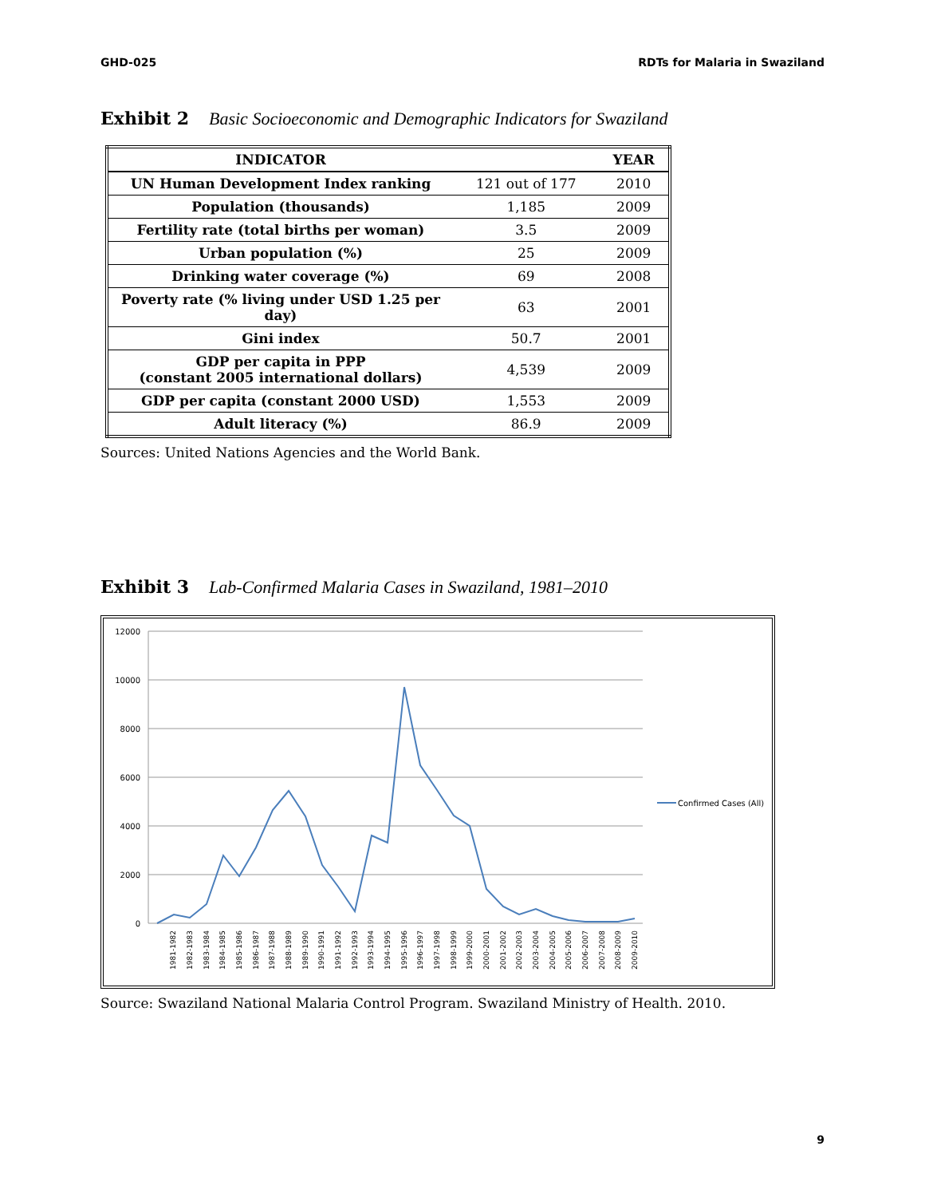GHD-025 RDTs for Malaria in Swaziland
Exhibit 2 Basic Socioeconomic and Demographic Indicators for Swaziland
| INDICATOR | | YEAR |
| --- | --- | --- |
| UN Human Development Index ranking | 121 out of 177 | 2010 |
| Population (thousands) | 1,185 | 2009 |
| Fertility rate (total births per woman) | 3.5 | 2009 |
| Urban population (%) | 25 | 2009 |
| Drinking water coverage (%) | 69 | 2008 |
| Poverty rate (% living under USD 1.25 per day) | 63 | 2001 |
| Gini index | 50.7 | 2001 |
| GDP per capita in PPP (constant 2005 international dollars) | 4,539 | 2009 |
| GDP per capita (constant 2000 USD) | 1,553 | 2009 |
| Adult literacy (%) | 86.9 | 2009 |
Sources: United Nations Agencies and the World Bank.
Exhibit 3 Lab-Confirmed Malaria Cases in Swaziland, 1981–2010
12000
10000
8000
6000
4000
2000
0
1981-1982
1982-1983
1983-1984
1984-1985
1985-1986
1986-1987
1987-1988
1988-1989
1989-1990
1990-1991
1991-1992
1992-1993
1993-1994
1994-1995
1995-1996
1996-1997
1997-1998
1998-1999
1999-2000
2000-2001
2001-2002
2002-2003
2003-2004
2004-2005
2005-2006
2006-2007
2007-2008
2008-2009
2009-2010
Confirmed Cases (All)
Source: Swaziland National Malaria Control Program. Swaziland Ministry of Health. 2010.
9